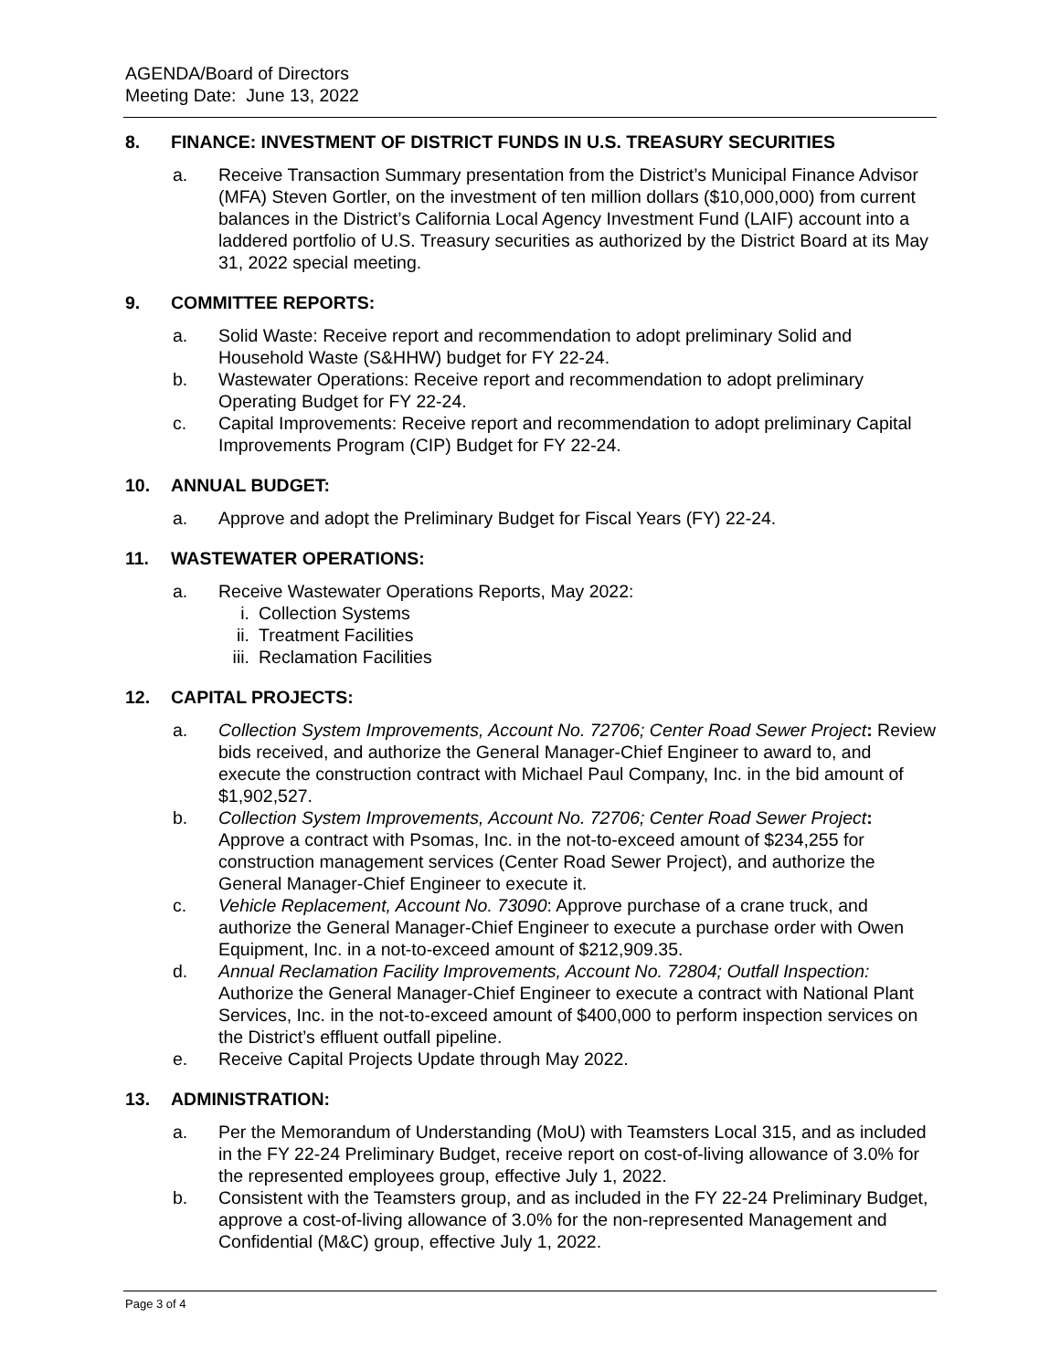AGENDA/Board of Directors
Meeting Date: June 13, 2022
8. FINANCE: INVESTMENT OF DISTRICT FUNDS IN U.S. TREASURY SECURITIES
a. Receive Transaction Summary presentation from the District’s Municipal Finance Advisor (MFA) Steven Gortler, on the investment of ten million dollars ($10,000,000) from current balances in the District’s California Local Agency Investment Fund (LAIF) account into a laddered portfolio of U.S. Treasury securities as authorized by the District Board at its May 31, 2022 special meeting.
9. COMMITTEE REPORTS:
a. Solid Waste: Receive report and recommendation to adopt preliminary Solid and Household Waste (S&HHW) budget for FY 22-24.
b. Wastewater Operations: Receive report and recommendation to adopt preliminary Operating Budget for FY 22-24.
c. Capital Improvements: Receive report and recommendation to adopt preliminary Capital Improvements Program (CIP) Budget for FY 22-24.
10. ANNUAL BUDGET:
a. Approve and adopt the Preliminary Budget for Fiscal Years (FY) 22-24.
11. WASTEWATER OPERATIONS:
a. Receive Wastewater Operations Reports, May 2022:
i. Collection Systems
ii. Treatment Facilities
iii. Reclamation Facilities
12. CAPITAL PROJECTS:
a. Collection System Improvements, Account No. 72706; Center Road Sewer Project: Review bids received, and authorize the General Manager-Chief Engineer to award to, and execute the construction contract with Michael Paul Company, Inc. in the bid amount of $1,902,527.
b. Collection System Improvements, Account No. 72706; Center Road Sewer Project: Approve a contract with Psomas, Inc. in the not-to-exceed amount of $234,255 for construction management services (Center Road Sewer Project), and authorize the General Manager-Chief Engineer to execute it.
c. Vehicle Replacement, Account No. 73090: Approve purchase of a crane truck, and authorize the General Manager-Chief Engineer to execute a purchase order with Owen Equipment, Inc. in a not-to-exceed amount of $212,909.35.
d. Annual Reclamation Facility Improvements, Account No. 72804; Outfall Inspection: Authorize the General Manager-Chief Engineer to execute a contract with National Plant Services, Inc. in the not-to-exceed amount of $400,000 to perform inspection services on the District’s effluent outfall pipeline.
e. Receive Capital Projects Update through May 2022.
13. ADMINISTRATION:
a. Per the Memorandum of Understanding (MoU) with Teamsters Local 315, and as included in the FY 22-24 Preliminary Budget, receive report on cost-of-living allowance of 3.0% for the represented employees group, effective July 1, 2022.
b. Consistent with the Teamsters group, and as included in the FY 22-24 Preliminary Budget, approve a cost-of-living allowance of 3.0% for the non-represented Management and Confidential (M&C) group, effective July 1, 2022.
Page 3 of 4